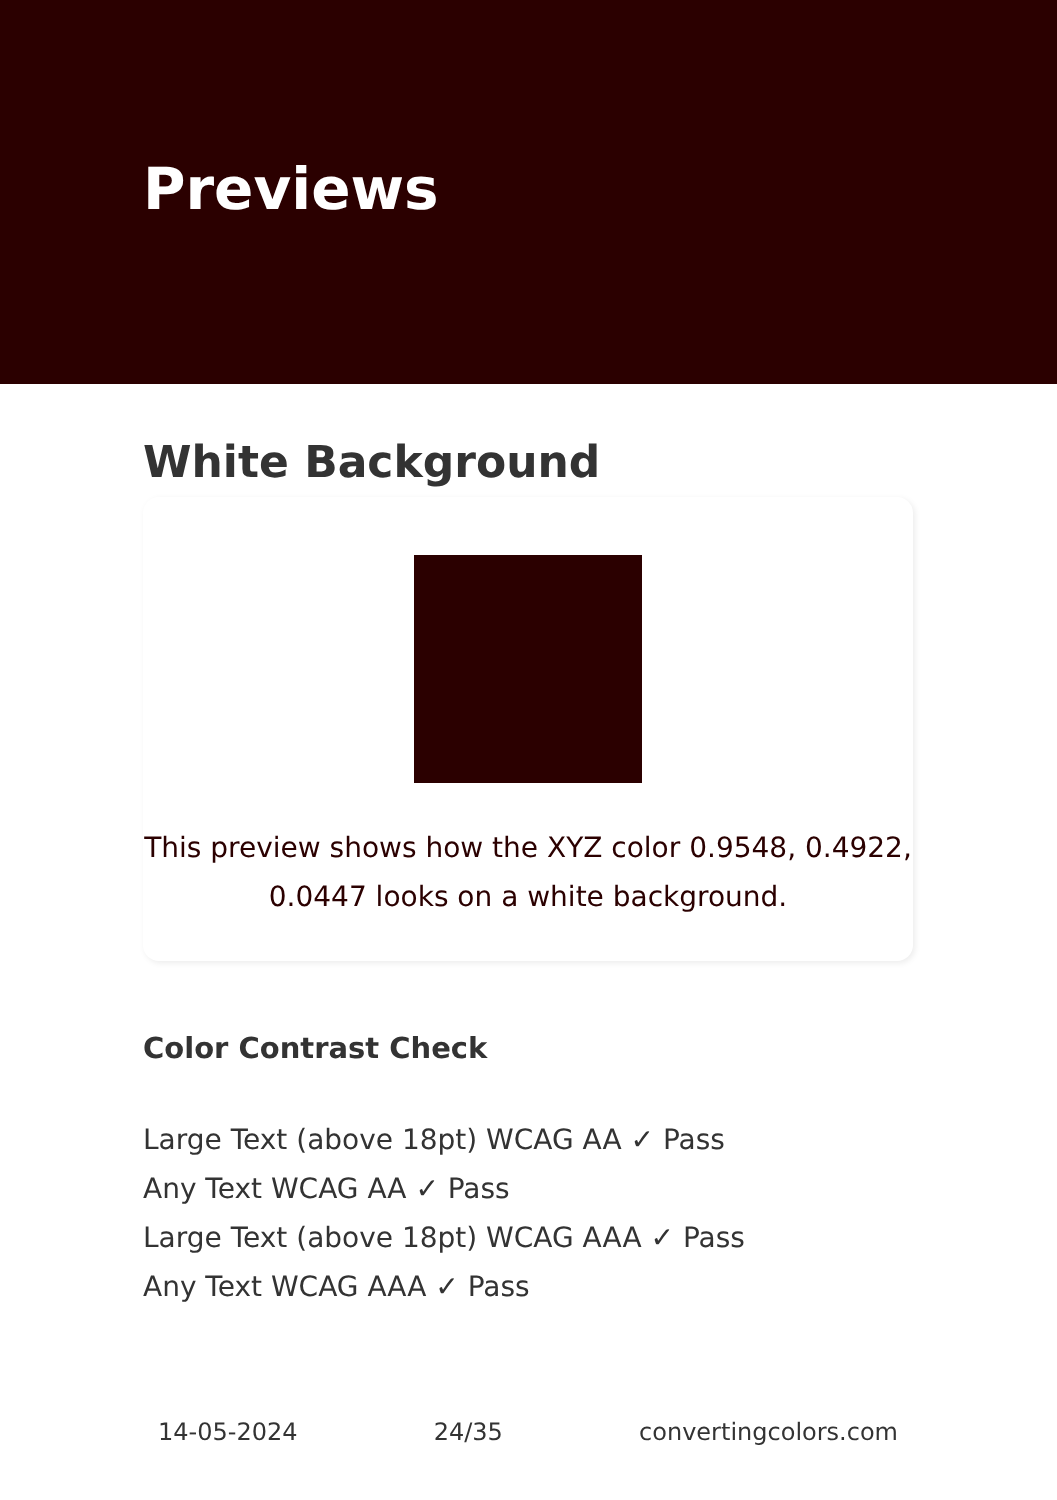Previews
White Background
This preview shows how the XYZ color 0.9548, 0.4922, 0.0447 looks on a white background.
Color Contrast Check
Large Text (above 18pt) WCAG AA ✓ Pass
Any Text WCAG AA ✓ Pass
Large Text (above 18pt) WCAG AAA ✓ Pass
Any Text WCAG AAA ✓ Pass
14-05-2024 24/35 convertingcolors.com